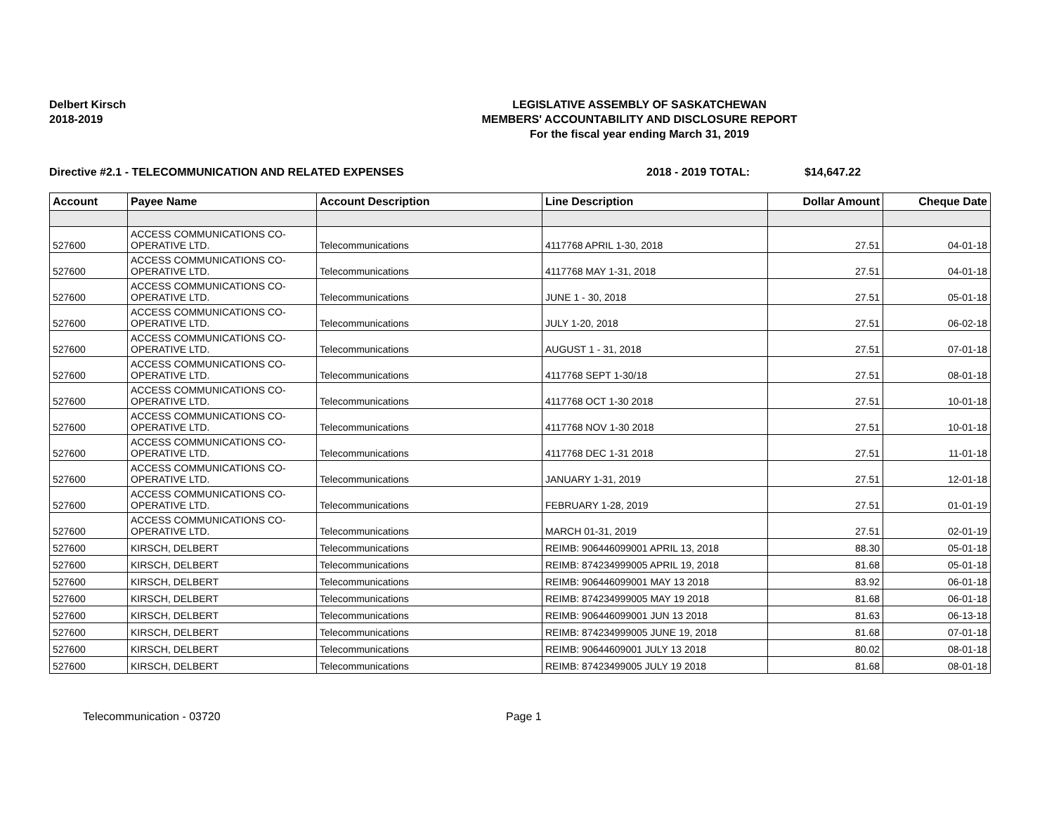Delbert Kirsch
2018-2019
LEGISLATIVE ASSEMBLY OF SASKATCHEWAN
MEMBERS' ACCOUNTABILITY AND DISCLOSURE REPORT
For the fiscal year ending March 31, 2019
Directive #2.1 - TELECOMMUNICATION AND RELATED EXPENSES 2018 - 2019 TOTAL: $14,647.22
| Account | Payee Name | Account Description | Line Description | Dollar Amount | Cheque Date |
| --- | --- | --- | --- | --- | --- |
| 527600 | ACCESS COMMUNICATIONS CO- OPERATIVE LTD. | Telecommunications | 4117768 APRIL 1-30, 2018 | 27.51 | 04-01-18 |
| 527600 | ACCESS COMMUNICATIONS CO- OPERATIVE LTD. | Telecommunications | 4117768 MAY 1-31, 2018 | 27.51 | 04-01-18 |
| 527600 | ACCESS COMMUNICATIONS CO- OPERATIVE LTD. | Telecommunications | JUNE 1 - 30, 2018 | 27.51 | 05-01-18 |
| 527600 | ACCESS COMMUNICATIONS CO- OPERATIVE LTD. | Telecommunications | JULY 1-20, 2018 | 27.51 | 06-02-18 |
| 527600 | ACCESS COMMUNICATIONS CO- OPERATIVE LTD. | Telecommunications | AUGUST 1 - 31, 2018 | 27.51 | 07-01-18 |
| 527600 | ACCESS COMMUNICATIONS CO- OPERATIVE LTD. | Telecommunications | 4117768 SEPT 1-30/18 | 27.51 | 08-01-18 |
| 527600 | ACCESS COMMUNICATIONS CO- OPERATIVE LTD. | Telecommunications | 4117768 OCT 1-30 2018 | 27.51 | 10-01-18 |
| 527600 | ACCESS COMMUNICATIONS CO- OPERATIVE LTD. | Telecommunications | 4117768 NOV 1-30 2018 | 27.51 | 10-01-18 |
| 527600 | ACCESS COMMUNICATIONS CO- OPERATIVE LTD. | Telecommunications | 4117768 DEC 1-31 2018 | 27.51 | 11-01-18 |
| 527600 | ACCESS COMMUNICATIONS CO- OPERATIVE LTD. | Telecommunications | JANUARY 1-31, 2019 | 27.51 | 12-01-18 |
| 527600 | ACCESS COMMUNICATIONS CO- OPERATIVE LTD. | Telecommunications | FEBRUARY 1-28, 2019 | 27.51 | 01-01-19 |
| 527600 | ACCESS COMMUNICATIONS CO- OPERATIVE LTD. | Telecommunications | MARCH 01-31, 2019 | 27.51 | 02-01-19 |
| 527600 | KIRSCH, DELBERT | Telecommunications | REIMB: 906446099001 APRIL 13, 2018 | 88.30 | 05-01-18 |
| 527600 | KIRSCH, DELBERT | Telecommunications | REIMB: 874234999005 APRIL 19, 2018 | 81.68 | 05-01-18 |
| 527600 | KIRSCH, DELBERT | Telecommunications | REIMB: 906446099001 MAY 13 2018 | 83.92 | 06-01-18 |
| 527600 | KIRSCH, DELBERT | Telecommunications | REIMB: 874234999005 MAY 19 2018 | 81.68 | 06-01-18 |
| 527600 | KIRSCH, DELBERT | Telecommunications | REIMB: 906446099001 JUN 13 2018 | 81.63 | 06-13-18 |
| 527600 | KIRSCH, DELBERT | Telecommunications | REIMB: 874234999005 JUNE 19, 2018 | 81.68 | 07-01-18 |
| 527600 | KIRSCH, DELBERT | Telecommunications | REIMB: 90644609001 JULY 13 2018 | 80.02 | 08-01-18 |
| 527600 | KIRSCH, DELBERT | Telecommunications | REIMB: 87423499005 JULY 19 2018 | 81.68 | 08-01-18 |
Telecommunication - 03720 Page 1